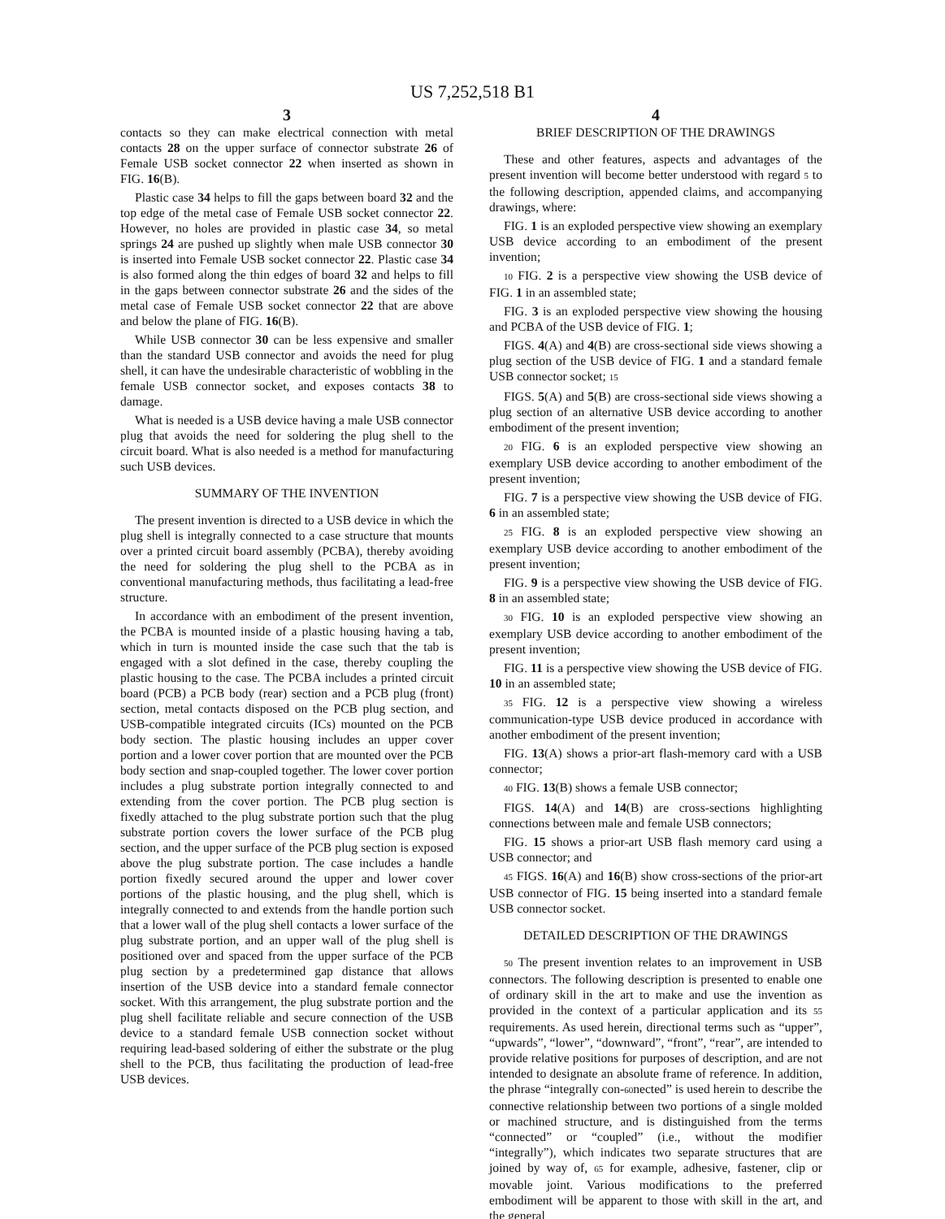US 7,252,518 B1
3
contacts so they can make electrical connection with metal contacts 28 on the upper surface of connector substrate 26 of Female USB socket connector 22 when inserted as shown in FIG. 16(B).
Plastic case 34 helps to fill the gaps between board 32 and the top edge of the metal case of Female USB socket connector 22. However, no holes are provided in plastic case 34, so metal springs 24 are pushed up slightly when male USB connector 30 is inserted into Female USB socket connector 22. Plastic case 34 is also formed along the thin edges of board 32 and helps to fill in the gaps between connector substrate 26 and the sides of the metal case of Female USB socket connector 22 that are above and below the plane of FIG. 16(B).
While USB connector 30 can be less expensive and smaller than the standard USB connector and avoids the need for plug shell, it can have the undesirable characteristic of wobbling in the female USB connector socket, and exposes contacts 38 to damage.
What is needed is a USB device having a male USB connector plug that avoids the need for soldering the plug shell to the circuit board. What is also needed is a method for manufacturing such USB devices.
SUMMARY OF THE INVENTION
The present invention is directed to a USB device in which the plug shell is integrally connected to a case structure that mounts over a printed circuit board assembly (PCBA), thereby avoiding the need for soldering the plug shell to the PCBA as in conventional manufacturing methods, thus facilitating a lead-free structure.
In accordance with an embodiment of the present invention, the PCBA is mounted inside of a plastic housing having a tab, which in turn is mounted inside the case such that the tab is engaged with a slot defined in the case, thereby coupling the plastic housing to the case. The PCBA includes a printed circuit board (PCB) a PCB body (rear) section and a PCB plug (front) section, metal contacts disposed on the PCB plug section, and USB-compatible integrated circuits (ICs) mounted on the PCB body section. The plastic housing includes an upper cover portion and a lower cover portion that are mounted over the PCB body section and snap-coupled together. The lower cover portion includes a plug substrate portion integrally connected to and extending from the cover portion. The PCB plug section is fixedly attached to the plug substrate portion such that the plug substrate portion covers the lower surface of the PCB plug section, and the upper surface of the PCB plug section is exposed above the plug substrate portion. The case includes a handle portion fixedly secured around the upper and lower cover portions of the plastic housing, and the plug shell, which is integrally connected to and extends from the handle portion such that a lower wall of the plug shell contacts a lower surface of the plug substrate portion, and an upper wall of the plug shell is positioned over and spaced from the upper surface of the PCB plug section by a predetermined gap distance that allows insertion of the USB device into a standard female connector socket. With this arrangement, the plug substrate portion and the plug shell facilitate reliable and secure connection of the USB device to a standard female USB connection socket without requiring lead-based soldering of either the substrate or the plug shell to the PCB, thus facilitating the production of lead-free USB devices.
4
BRIEF DESCRIPTION OF THE DRAWINGS
These and other features, aspects and advantages of the present invention will become better understood with regard 5 to the following description, appended claims, and accompanying drawings, where:
FIG. 1 is an exploded perspective view showing an exemplary USB device according to an embodiment of the present invention;
10 FIG. 2 is a perspective view showing the USB device of FIG. 1 in an assembled state;
FIG. 3 is an exploded perspective view showing the housing and PCBA of the USB device of FIG. 1;
FIGS. 4(A) and 4(B) are cross-sectional side views showing a plug section of the USB device of FIG. 1 and a standard female USB connector socket; 15
FIGS. 5(A) and 5(B) are cross-sectional side views showing a plug section of an alternative USB device according to another embodiment of the present invention;
20 FIG. 6 is an exploded perspective view showing an exemplary USB device according to another embodiment of the present invention;
FIG. 7 is a perspective view showing the USB device of FIG. 6 in an assembled state;
25 FIG. 8 is an exploded perspective view showing an exemplary USB device according to another embodiment of the present invention;
FIG. 9 is a perspective view showing the USB device of FIG. 8 in an assembled state;
30 FIG. 10 is an exploded perspective view showing an exemplary USB device according to another embodiment of the present invention;
FIG. 11 is a perspective view showing the USB device of FIG. 10 in an assembled state;
35 FIG. 12 is a perspective view showing a wireless communication-type USB device produced in accordance with another embodiment of the present invention;
FIG. 13(A) shows a prior-art flash-memory card with a USB connector;
40 FIG. 13(B) shows a female USB connector;
FIGS. 14(A) and 14(B) are cross-sections highlighting connections between male and female USB connectors;
FIG. 15 shows a prior-art USB flash memory card using a USB connector; and
45 FIGS. 16(A) and 16(B) show cross-sections of the prior-art USB connector of FIG. 15 being inserted into a standard female USB connector socket.
DETAILED DESCRIPTION OF THE DRAWINGS
50 The present invention relates to an improvement in USB connectors. The following description is presented to enable one of ordinary skill in the art to make and use the invention as provided in the context of a particular application and its 55 requirements. As used herein, directional terms such as “upper”, “upwards”, “lower”, “downward”, “front”, “rear”, are intended to provide relative positions for purposes of description, and are not intended to designate an absolute frame of reference. In addition, the phrase “integrally con-60nected” is used herein to describe the connective relationship between two portions of a single molded or machined structure, and is distinguished from the terms “connected” or “coupled” (i.e., without the modifier “integrally”), which indicates two separate structures that are joined by way of, 65 for example, adhesive, fastener, clip or movable joint. Various modifications to the preferred embodiment will be apparent to those with skill in the art, and the general